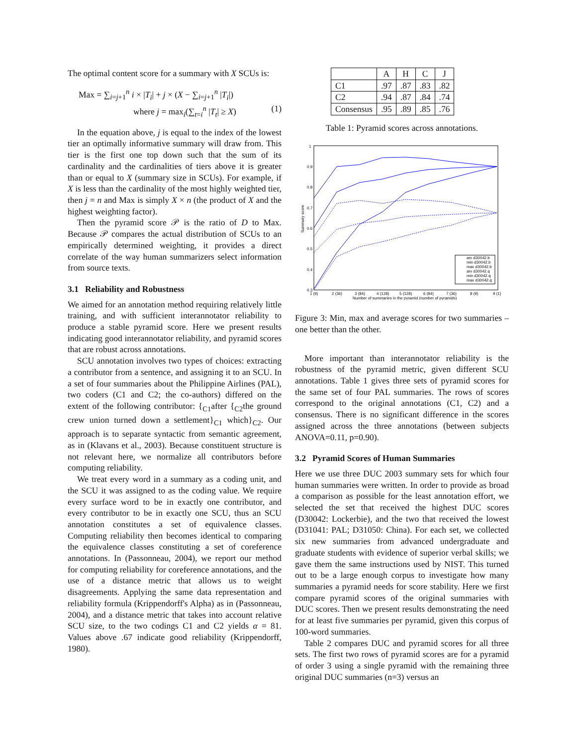The optimal content score for a summary with X SCUs is:
Max = ∑<sub>i=j+1</sub><sup>n</sup> i × |T<sub>i</sub>| + j × (X − ∑<sub>i=j+1</sub><sup>n</sup> |T<sub>i</sub>|)
where j = max<sub>i</sub>(∑<sub>t=i</sub><sup>n</sup> |T<sub>t</sub>| ≥ X) (1)
In the equation above, j is equal to the index of the lowest tier an optimally informative summary will draw from. This tier is the first one top down such that the sum of its cardinality and the cardinalities of tiers above it is greater than or equal to X (summary size in SCUs). For example, if X is less than the cardinality of the most highly weighted tier, then j = n and Max is simply X × n (the product of X and the highest weighting factor).
Then the pyramid score 𝒫 is the ratio of D to Max. Because 𝒫 compares the actual distribution of SCUs to an empirically determined weighting, it provides a direct correlate of the way human summarizers select information from source texts.
3.1 Reliability and Robustness
We aimed for an annotation method requiring relatively little training, and with sufficient interannotator reliability to produce a stable pyramid score. Here we present results indicating good interannotator reliability, and pyramid scores that are robust across annotations.
SCU annotation involves two types of choices: extracting a contributor from a sentence, and assigning it to an SCU. In a set of four summaries about the Philippine Airlines (PAL), two coders (C1 and C2; the co-authors) differed on the extent of the following contributor: {<sub>C1</sub>after {<sub>C2</sub>the ground crew union turned down a settlement}<sub>C1</sub> which}<sub>C2</sub>. Our approach is to separate syntactic from semantic agreement, as in (Klavans et al., 2003). Because constituent structure is not relevant here, we normalize all contributors before computing reliability.
We treat every word in a summary as a coding unit, and the SCU it was assigned to as the coding value. We require every surface word to be in exactly one contributor, and every contributor to be in exactly one SCU, thus an SCU annotation constitutes a set of equivalence classes. Computing reliability then becomes identical to comparing the equivalence classes constituting a set of coreference annotations. In (Passonneau, 2004), we report our method for computing reliability for coreference annotations, and the use of a distance metric that allows us to weight disagreements. Applying the same data representation and reliability formula (Krippendorff's Alpha) as in (Passonneau, 2004), and a distance metric that takes into account relative SCU size, to the two codings C1 and C2 yields α = 81. Values above .67 indicate good reliability (Krippendorff, 1980).
| | A | H | C | J |
| --- | --- | --- | --- | --- |
| C1 | .97 | .87 | .83 | .82 |
| C2 | .94 | .87 | .84 | .74 |
| Consensus | .95 | .89 | .85 | .76 |
Table 1: Pyramid scores across annotations.
1
0.9
0.8
0.7
0.6
0.5
0.4
0.3
1 (9)
2 (36)
3 (84)
4 (128)
5 (128)
6 (84)
7 (36)
8 (9)
9 (1)
Number of summaries in the pyramid (number of pyramids)
Summary score
arv d30042.b
min d30042.b
max d30042.b
arv d30042.q
min d30042.q
max d30042.q
Figure 3: Min, max and average scores for two summaries – one better than the other.
More important than interannotator reliability is the robustness of the pyramid metric, given different SCU annotations. Table 1 gives three sets of pyramid scores for the same set of four PAL summaries. The rows of scores correspond to the original annotations (C1, C2) and a consensus. There is no significant difference in the scores assigned across the three annotations (between subjects ANOVA=0.11, p=0.90).
3.2 Pyramid Scores of Human Summaries
Here we use three DUC 2003 summary sets for which four human summaries were written. In order to provide as broad a comparison as possible for the least annotation effort, we selected the set that received the highest DUC scores (D30042: Lockerbie), and the two that received the lowest (D31041: PAL; D31050: China). For each set, we collected six new summaries from advanced undergraduate and graduate students with evidence of superior verbal skills; we gave them the same instructions used by NIST. This turned out to be a large enough corpus to investigate how many summaries a pyramid needs for score stability. Here we first compare pyramid scores of the original summaries with DUC scores. Then we present results demonstrating the need for at least five summaries per pyramid, given this corpus of 100-word summaries.
Table 2 compares DUC and pyramid scores for all three sets. The first two rows of pyramid scores are for a pyramid of order 3 using a single pyramid with the remaining three original DUC summaries (n=3) versus an